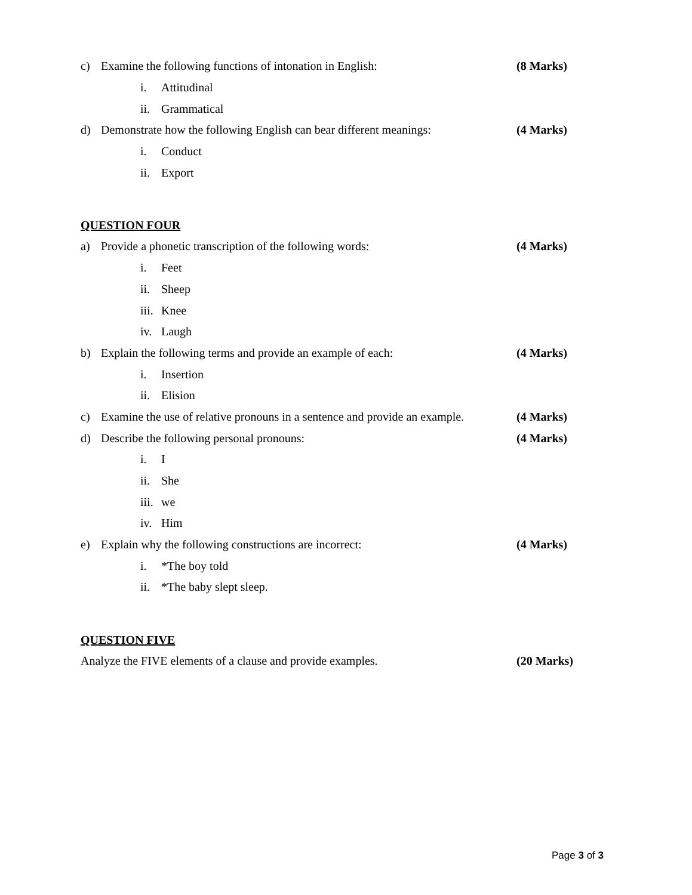c) Examine the following functions of intonation in English: (8 Marks)
i. Attitudinal
ii. Grammatical
d) Demonstrate how the following English can bear different meanings: (4 Marks)
i. Conduct
ii. Export
QUESTION FOUR
a) Provide a phonetic transcription of the following words: (4 Marks)
i. Feet
ii. Sheep
iii. Knee
iv. Laugh
b) Explain the following terms and provide an example of each: (4 Marks)
i. Insertion
ii. Elision
c) Examine the use of relative pronouns in a sentence and provide an example. (4 Marks)
d) Describe the following personal pronouns: (4 Marks)
i. I
ii. She
iii. we
iv. Him
e) Explain why the following constructions are incorrect: (4 Marks)
i. *The boy told
ii. *The baby slept sleep.
QUESTION FIVE
Analyze the FIVE elements of a clause and provide examples. (20 Marks)
Page 3 of 3